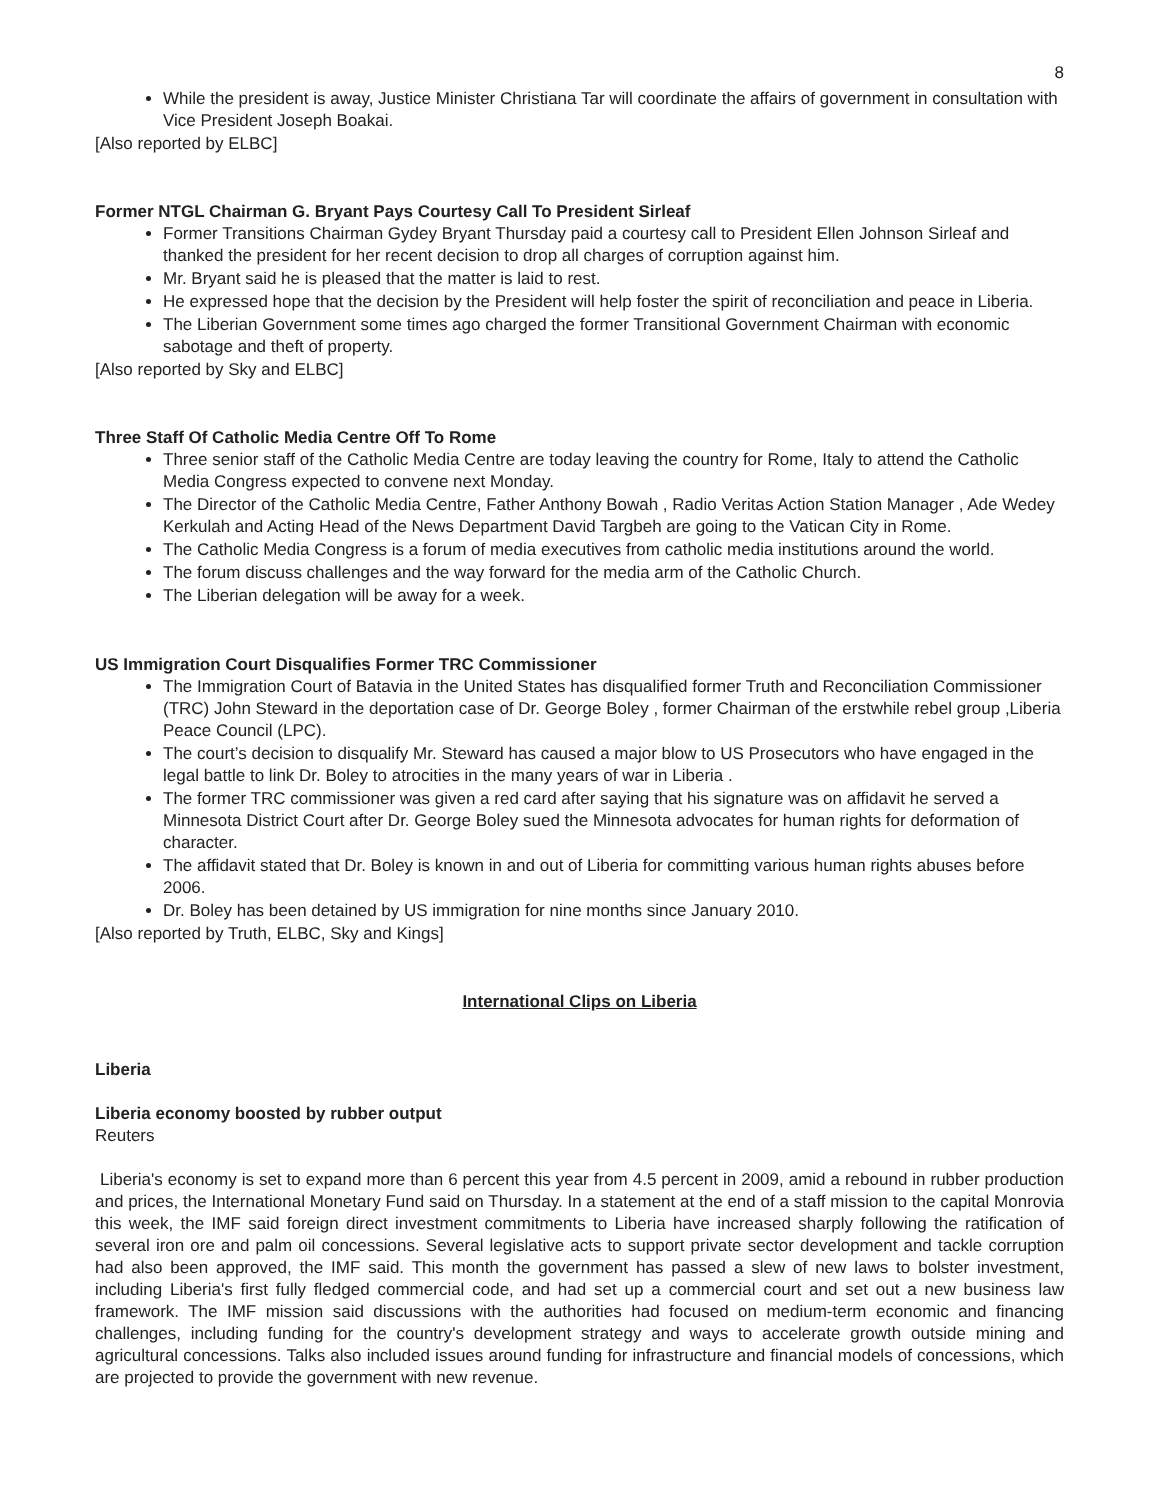8
While the president is away, Justice Minister Christiana Tar will coordinate the affairs of government in consultation with Vice President Joseph Boakai.
[Also reported by ELBC]
Former NTGL Chairman G. Bryant Pays Courtesy Call To President Sirleaf
Former Transitions Chairman Gydey Bryant Thursday paid a courtesy call to President Ellen Johnson Sirleaf and thanked the president for her recent decision to drop all charges of corruption against him.
Mr. Bryant said he is pleased that the matter is laid to rest.
He expressed hope that the decision by the President will help foster the spirit of reconciliation and peace in Liberia.
The Liberian Government some times ago charged the former Transitional Government Chairman with economic sabotage and theft of property.
[Also reported by Sky and ELBC]
Three Staff Of Catholic Media Centre Off To Rome
Three senior staff of the Catholic Media Centre are today leaving the country for Rome, Italy to attend the Catholic Media Congress expected to convene next Monday.
The Director of the Catholic Media Centre, Father Anthony Bowah , Radio Veritas Action Station Manager , Ade Wedey Kerkulah and Acting Head of the News Department David Targbeh are going to the Vatican City in Rome.
The Catholic Media Congress is a forum of media executives from catholic media institutions around the world.
The forum discuss challenges and the way forward for the media arm of the Catholic Church.
The Liberian delegation will be away for a week.
US Immigration Court Disqualifies Former TRC Commissioner
The Immigration Court of Batavia in the United States has disqualified former Truth and Reconciliation Commissioner (TRC) John Steward in the deportation case of Dr. George Boley , former Chairman of the erstwhile rebel group ,Liberia Peace Council (LPC).
The court’s decision to disqualify Mr. Steward has caused a major blow to US Prosecutors who have engaged in the legal battle to link Dr. Boley to atrocities in the many years of war in Liberia .
The former TRC commissioner was given a red card after saying that his signature was on affidavit he served a Minnesota District Court after Dr. George Boley sued the Minnesota advocates for human rights for deformation of character.
The affidavit stated that Dr. Boley is known in and out of Liberia for committing various human rights abuses before 2006.
Dr. Boley has been detained by US immigration for nine months since January 2010.
[Also reported by Truth, ELBC, Sky and Kings]
International Clips on Liberia
Liberia
Liberia economy boosted by rubber output
Reuters
Liberia's economy is set to expand more than 6 percent this year from 4.5 percent in 2009, amid a rebound in rubber production and prices, the International Monetary Fund said on Thursday. In a statement at the end of a staff mission to the capital Monrovia this week, the IMF said foreign direct investment commitments to Liberia have increased sharply following the ratification of several iron ore and palm oil concessions. Several legislative acts to support private sector development and tackle corruption had also been approved, the IMF said. This month the government has passed a slew of new laws to bolster investment, including Liberia's first fully fledged commercial code, and had set up a commercial court and set out a new business law framework. The IMF mission said discussions with the authorities had focused on medium-term economic and financing challenges, including funding for the country's development strategy and ways to accelerate growth outside mining and agricultural concessions. Talks also included issues around funding for infrastructure and financial models of concessions, which are projected to provide the government with new revenue.